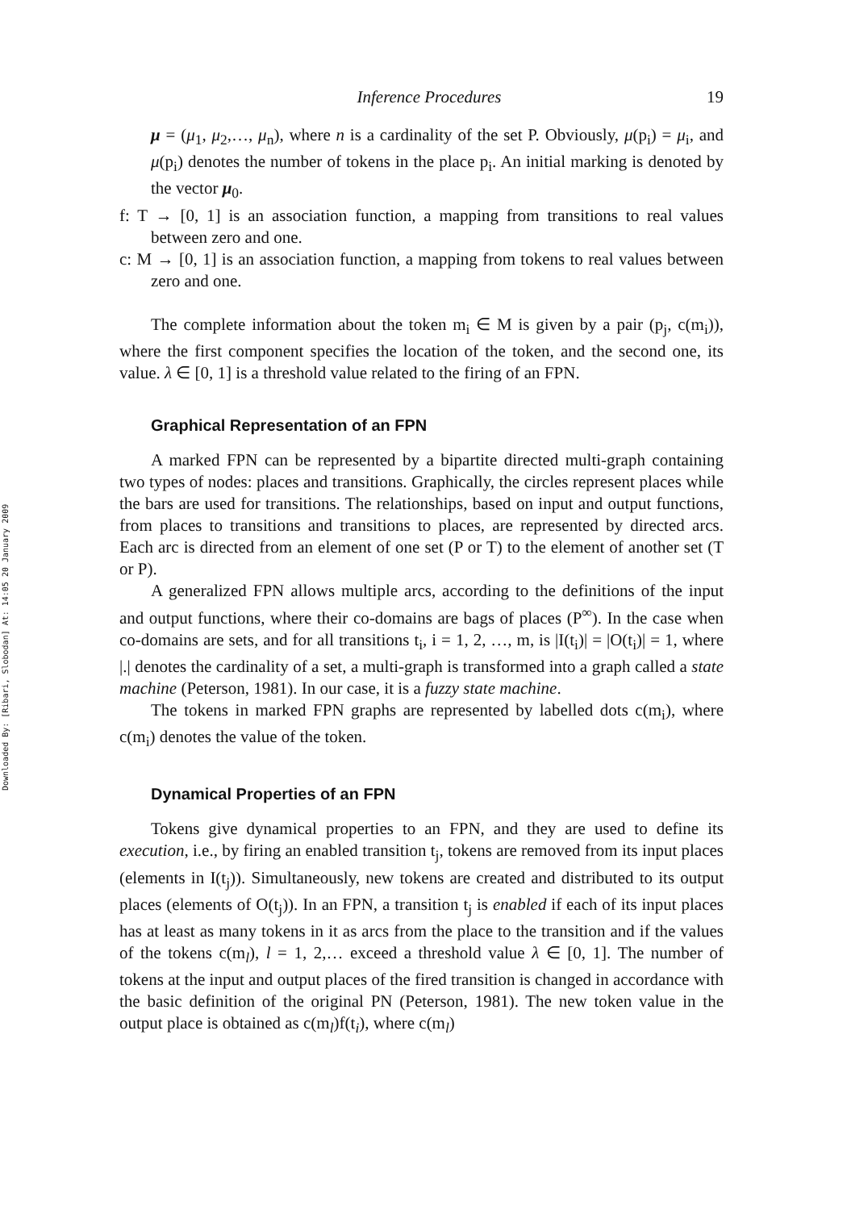Downloaded By: [Ribari, Slobodan] At: 14:05 20 January 2009
Inference Procedures 19
μ = (μ<sub>1</sub>, μ<sub>2</sub>,…, μ<sub>n</sub>), where n is a cardinality of the set P. Obviously, μ(p<sub>i</sub>) = μ<sub>i</sub>, and μ(p<sub>i</sub>) denotes the number of tokens in the place p<sub>i</sub>. An initial marking is denoted by the vector μ<sub>0</sub>.
f: T → [0, 1] is an association function, a mapping from transitions to real values between zero and one.
c: M → [0, 1] is an association function, a mapping from tokens to real values between zero and one.
The complete information about the token m<sub>i</sub> ∈ M is given by a pair (p<sub>j</sub>, c(m<sub>i</sub>)), where the first component specifies the location of the token, and the second one, its value. λ ∈ [0, 1] is a threshold value related to the firing of an FPN.
Graphical Representation of an FPN
A marked FPN can be represented by a bipartite directed multi-graph containing two types of nodes: places and transitions. Graphically, the circles represent places while the bars are used for transitions. The relationships, based on input and output functions, from places to transitions and transitions to places, are represented by directed arcs. Each arc is directed from an element of one set (P or T) to the element of another set (T or P).
A generalized FPN allows multiple arcs, according to the definitions of the input and output functions, where their co-domains are bags of places (P<sup>∞</sup>). In the case when co-domains are sets, and for all transitions t<sub>i</sub>, i = 1, 2, …, m, is |I(t<sub>i</sub>)| = |O(t<sub>i</sub>)| = 1, where |.| denotes the cardinality of a set, a multi-graph is transformed into a graph called a state machine (Peterson, 1981). In our case, it is a fuzzy state machine.
The tokens in marked FPN graphs are represented by labelled dots c(m<sub>i</sub>), where c(m<sub>i</sub>) denotes the value of the token.
Dynamical Properties of an FPN
Tokens give dynamical properties to an FPN, and they are used to define its execution, i.e., by firing an enabled transition t<sub>j</sub>, tokens are removed from its input places (elements in I(t<sub>j</sub>)). Simultaneously, new tokens are created and distributed to its output places (elements of O(t<sub>j</sub>)). In an FPN, a transition t<sub>j</sub> is enabled if each of its input places has at least as many tokens in it as arcs from the place to the transition and if the values of the tokens c(m<sub>l</sub>), l = 1, 2,… exceed a threshold value λ ∈ [0, 1]. The number of tokens at the input and output places of the fired transition is changed in accordance with the basic definition of the original PN (Peterson, 1981). The new token value in the output place is obtained as c(m<sub>l</sub>)f(t<sub>i</sub>), where c(m<sub>l</sub>)